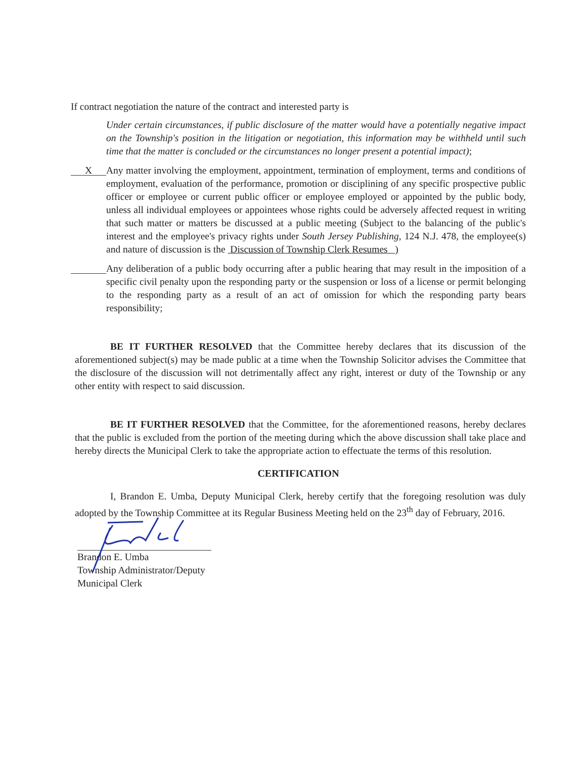If contract negotiation the nature of the contract and interested party is
Under certain circumstances, if public disclosure of the matter would have a potentially negative impact on the Township's position in the litigation or negotiation, this information may be withheld until such time that the matter is concluded or the circumstances no longer present a potential impact);
X
Any matter involving the employment, appointment, termination of employment, terms and conditions of employment, evaluation of the performance, promotion or disciplining of any specific prospective public officer or employee or current public officer or employee employed or appointed by the public body, unless all individual employees or appointees whose rights could be adversely affected request in writing that such matter or matters be discussed at a public meeting (Subject to the balancing of the public's interest and the employee's privacy rights under South Jersey Publishing, 124 N.J. 478, the employee(s) and nature of discussion is the Discussion of Township Clerk Resumes )
Any deliberation of a public body occurring after a public hearing that may result in the imposition of a specific civil penalty upon the responding party or the suspension or loss of a license or permit belonging to the responding party as a result of an act of omission for which the responding party bears responsibility;
BE IT FURTHER RESOLVED that the Committee hereby declares that its discussion of the aforementioned subject(s) may be made public at a time when the Township Solicitor advises the Committee that the disclosure of the discussion will not detrimentally affect any right, interest or duty of the Township or any other entity with respect to said discussion.
BE IT FURTHER RESOLVED that the Committee, for the aforementioned reasons, hereby declares that the public is excluded from the portion of the meeting during which the above discussion shall take place and hereby directs the Municipal Clerk to take the appropriate action to effectuate the terms of this resolution.
CERTIFICATION
I, Brandon E. Umba, Deputy Municipal Clerk, hereby certify that the foregoing resolution was duly adopted by the Township Committee at its Regular Business Meeting held on the 23<sup>th</sup> day of February, 2016.
Brandon E. Umba
Township Administrator/Deputy Municipal Clerk